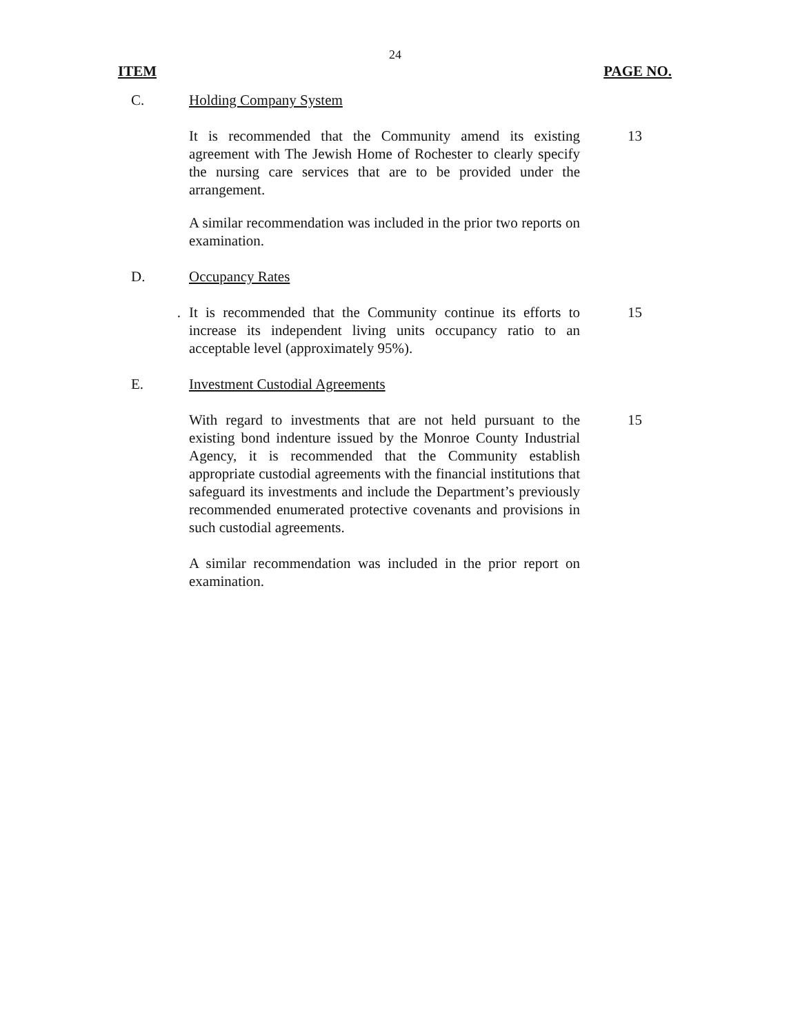24
ITEM PAGE NO.
C. Holding Company System
It is recommended that the Community amend its existing agreement with The Jewish Home of Rochester to clearly specify the nursing care services that are to be provided under the arrangement.
13
A similar recommendation was included in the prior two reports on examination.
D. Occupancy Rates
. It is recommended that the Community continue its efforts to increase its independent living units occupancy ratio to an acceptable level (approximately 95%).
15
E. Investment Custodial Agreements
With regard to investments that are not held pursuant to the existing bond indenture issued by the Monroe County Industrial Agency, it is recommended that the Community establish appropriate custodial agreements with the financial institutions that safeguard its investments and include the Department’s previously recommended enumerated protective covenants and provisions in such custodial agreements.
15
A similar recommendation was included in the prior report on examination.